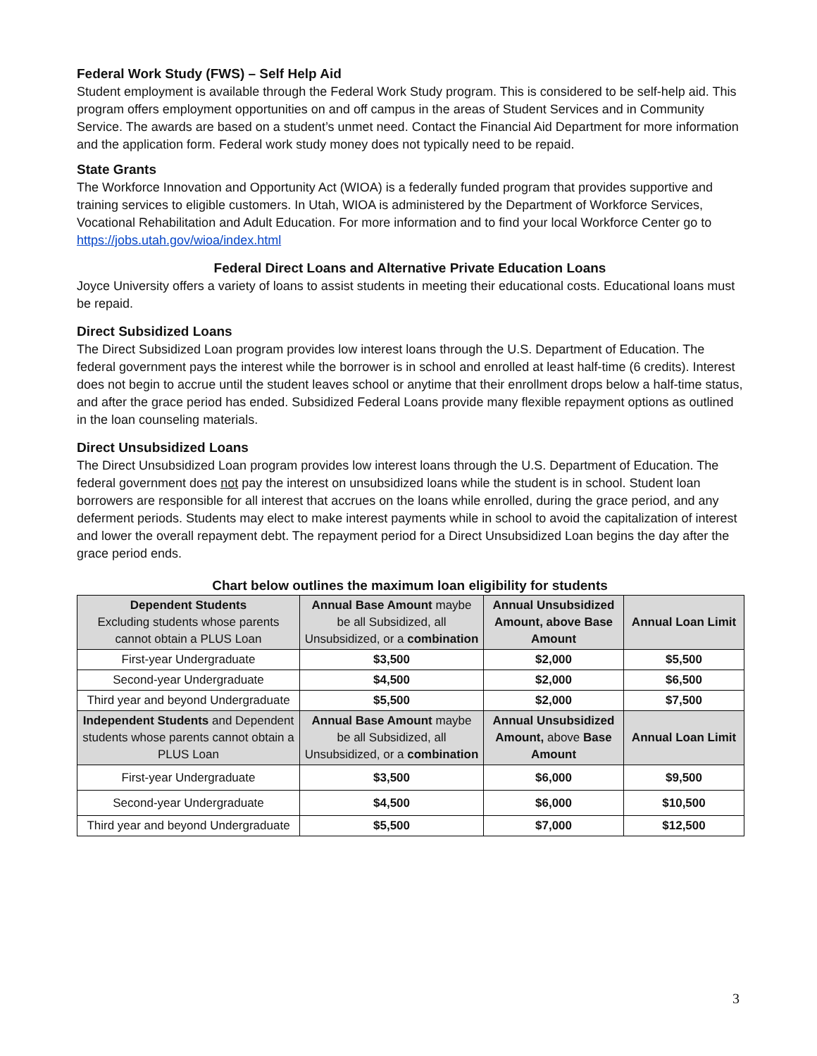Federal Work Study (FWS) – Self Help Aid
Student employment is available through the Federal Work Study program. This is considered to be self-help aid. This program offers employment opportunities on and off campus in the areas of Student Services and in Community Service. The awards are based on a student’s unmet need. Contact the Financial Aid Department for more information and the application form. Federal work study money does not typically need to be repaid.
State Grants
The Workforce Innovation and Opportunity Act (WIOA) is a federally funded program that provides supportive and training services to eligible customers. In Utah, WIOA is administered by the Department of Workforce Services, Vocational Rehabilitation and Adult Education. For more information and to find your local Workforce Center go to https://jobs.utah.gov/wioa/index.html
Federal Direct Loans and Alternative Private Education Loans
Joyce University offers a variety of loans to assist students in meeting their educational costs. Educational loans must be repaid.
Direct Subsidized Loans
The Direct Subsidized Loan program provides low interest loans through the U.S. Department of Education. The federal government pays the interest while the borrower is in school and enrolled at least half-time (6 credits). Interest does not begin to accrue until the student leaves school or anytime that their enrollment drops below a half-time status, and after the grace period has ended. Subsidized Federal Loans provide many flexible repayment options as outlined in the loan counseling materials.
Direct Unsubsidized Loans
The Direct Unsubsidized Loan program provides low interest loans through the U.S. Department of Education. The federal government does not pay the interest on unsubsidized loans while the student is in school. Student loan borrowers are responsible for all interest that accrues on the loans while enrolled, during the grace period, and any deferment periods. Students may elect to make interest payments while in school to avoid the capitalization of interest and lower the overall repayment debt. The repayment period for a Direct Unsubsidized Loan begins the day after the grace period ends.
Chart below outlines the maximum loan eligibility for students
| Dependent Students Excluding students whose parents cannot obtain a PLUS Loan | Annual Base Amount maybe be all Subsidized, all Unsubsidized, or a combination | Annual Unsubsidized Amount, above Base Amount | Annual Loan Limit |
| First-year Undergraduate | $3,500 | $2,000 | $5,500 |
| Second-year Undergraduate | $4,500 | $2,000 | $6,500 |
| Third year and beyond Undergraduate | $5,500 | $2,000 | $7,500 |
| Independent Students and Dependent students whose parents cannot obtain a PLUS Loan | Annual Base Amount maybe be all Subsidized, all Unsubsidized, or a combination | Annual Unsubsidized Amount, above Base Amount | Annual Loan Limit |
| First-year Undergraduate | $3,500 | $6,000 | $9,500 |
| Second-year Undergraduate | $4,500 | $6,000 | $10,500 |
| Third year and beyond Undergraduate | $5,500 | $7,000 | $12,500 |
3